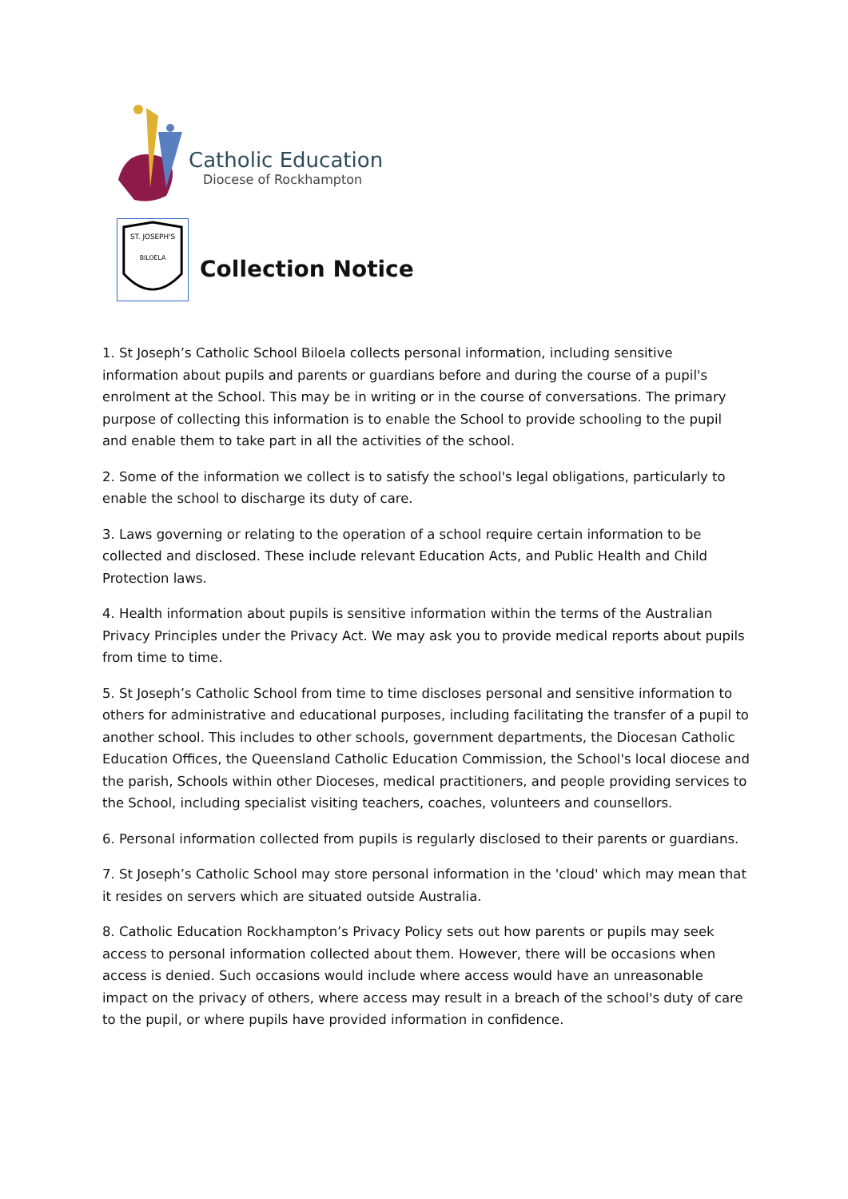Catholic Education
Diocese of Rockhampton
ST. JOSEPH'S
BILOELA
Collection Notice
1. St Joseph’s Catholic School Biloela collects personal information, including sensitive information about pupils and parents or guardians before and during the course of a pupil's enrolment at the School. This may be in writing or in the course of conversations. The primary purpose of collecting this information is to enable the School to provide schooling to the pupil and enable them to take part in all the activities of the school.
2. Some of the information we collect is to satisfy the school's legal obligations, particularly to enable the school to discharge its duty of care.
3. Laws governing or relating to the operation of a school require certain information to be collected and disclosed. These include relevant Education Acts, and Public Health and Child Protection laws.
4. Health information about pupils is sensitive information within the terms of the Australian Privacy Principles under the Privacy Act. We may ask you to provide medical reports about pupils from time to time.
5. St Joseph’s Catholic School from time to time discloses personal and sensitive information to others for administrative and educational purposes, including facilitating the transfer of a pupil to another school. This includes to other schools, government departments, the Diocesan Catholic Education Offices, the Queensland Catholic Education Commission, the School's local diocese and the parish, Schools within other Dioceses, medical practitioners, and people providing services to the School, including specialist visiting teachers, coaches, volunteers and counsellors.
6. Personal information collected from pupils is regularly disclosed to their parents or guardians.
7. St Joseph’s Catholic School may store personal information in the 'cloud' which may mean that it resides on servers which are situated outside Australia.
8. Catholic Education Rockhampton’s Privacy Policy sets out how parents or pupils may seek access to personal information collected about them. However, there will be occasions when access is denied. Such occasions would include where access would have an unreasonable impact on the privacy of others, where access may result in a breach of the school's duty of care to the pupil, or where pupils have provided information in confidence.